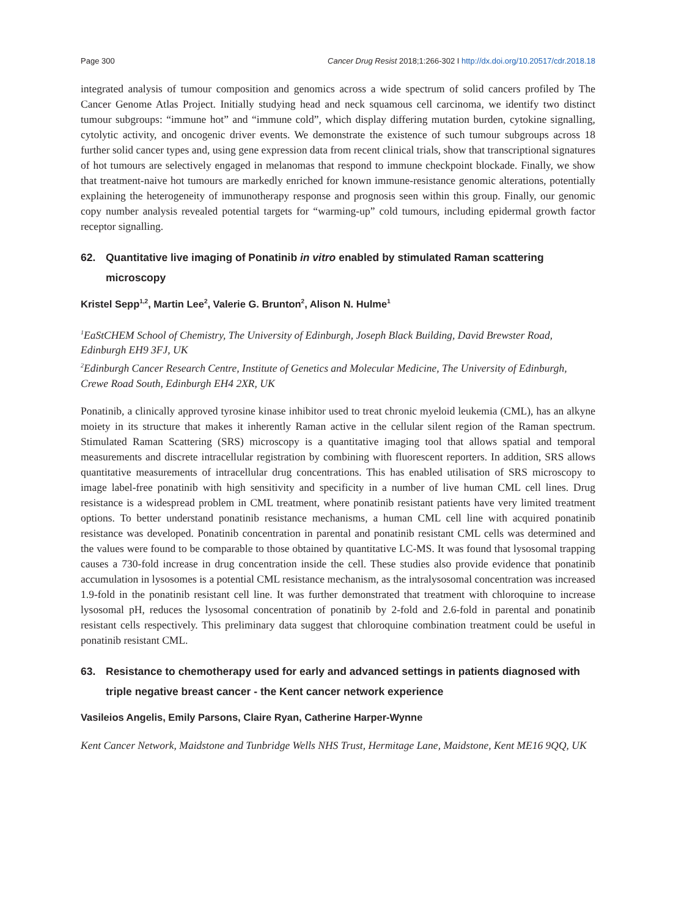Page 300 Cancer Drug Resist 2018;1:266-302 I http://dx.doi.org/10.20517/cdr.2018.18
integrated analysis of tumour composition and genomics across a wide spectrum of solid cancers profiled by The Cancer Genome Atlas Project. Initially studying head and neck squamous cell carcinoma, we identify two distinct tumour subgroups: “immune hot” and “immune cold”, which display differing mutation burden, cytokine signalling, cytolytic activity, and oncogenic driver events. We demonstrate the existence of such tumour subgroups across 18 further solid cancer types and, using gene expression data from recent clinical trials, show that transcriptional signatures of hot tumours are selectively engaged in melanomas that respond to immune checkpoint blockade. Finally, we show that treatment-naive hot tumours are markedly enriched for known immune-resistance genomic alterations, potentially explaining the heterogeneity of immunotherapy response and prognosis seen within this group. Finally, our genomic copy number analysis revealed potential targets for “warming-up” cold tumours, including epidermal growth factor receptor signalling.
62. Quantitative live imaging of Ponatinib in vitro enabled by stimulated Raman scattering microscopy
Kristel Sepp<sup>1,2</sup>, Martin Lee<sup>2</sup>, Valerie G. Brunton<sup>2</sup>, Alison N. Hulme<sup>1</sup>
<sup>1</sup> EaStCHEM School of Chemistry, The University of Edinburgh, Joseph Black Building, David Brewster Road, Edinburgh EH9 3FJ, UK
<sup>2</sup> Edinburgh Cancer Research Centre, Institute of Genetics and Molecular Medicine, The University of Edinburgh, Crewe Road South, Edinburgh EH4 2XR, UK
Ponatinib, a clinically approved tyrosine kinase inhibitor used to treat chronic myeloid leukemia (CML), has an alkyne moiety in its structure that makes it inherently Raman active in the cellular silent region of the Raman spectrum. Stimulated Raman Scattering (SRS) microscopy is a quantitative imaging tool that allows spatial and temporal measurements and discrete intracellular registration by combining with fluorescent reporters. In addition, SRS allows quantitative measurements of intracellular drug concentrations. This has enabled utilisation of SRS microscopy to image label-free ponatinib with high sensitivity and specificity in a number of live human CML cell lines. Drug resistance is a widespread problem in CML treatment, where ponatinib resistant patients have very limited treatment options. To better understand ponatinib resistance mechanisms, a human CML cell line with acquired ponatinib resistance was developed. Ponatinib concentration in parental and ponatinib resistant CML cells was determined and the values were found to be comparable to those obtained by quantitative LC-MS. It was found that lysosomal trapping causes a 730-fold increase in drug concentration inside the cell. These studies also provide evidence that ponatinib accumulation in lysosomes is a potential CML resistance mechanism, as the intralysosomal concentration was increased 1.9-fold in the ponatinib resistant cell line. It was further demonstrated that treatment with chloroquine to increase lysosomal pH, reduces the lysosomal concentration of ponatinib by 2-fold and 2.6-fold in parental and ponatinib resistant cells respectively. This preliminary data suggest that chloroquine combination treatment could be useful in ponatinib resistant CML.
63. Resistance to chemotherapy used for early and advanced settings in patients diagnosed with triple negative breast cancer - the Kent cancer network experience
Vasileios Angelis, Emily Parsons, Claire Ryan, Catherine Harper-Wynne
Kent Cancer Network, Maidstone and Tunbridge Wells NHS Trust, Hermitage Lane, Maidstone, Kent ME16 9QQ, UK